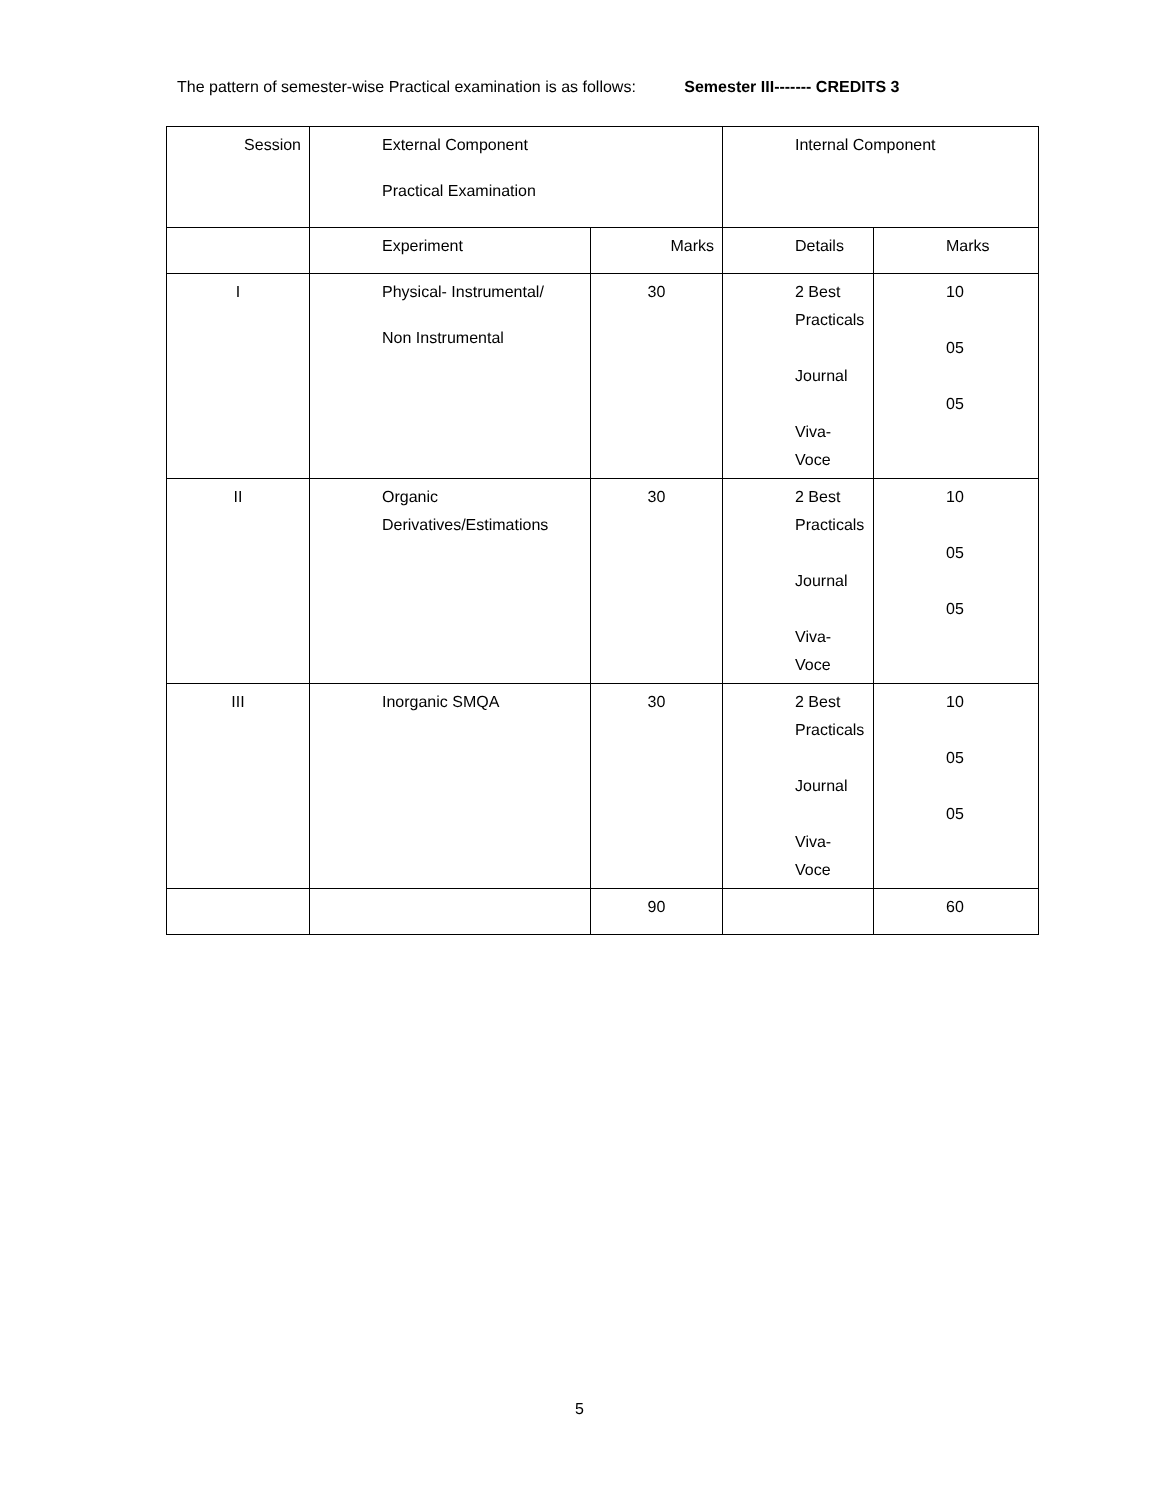The pattern of semester-wise Practical examination is as follows: Semester III------- CREDITS 3
| Session | External Component Practical Examination | | Internal Component | |
| | Experiment | Marks | Details | Marks |
| I | Physical- Instrumental/ Non Instrumental | 30 | 2 Best Practicals Journal Viva-Voce | 10 05 05 |
| II | Organic Derivatives/Estimations | 30 | 2 Best Practicals Journal Viva-Voce | 10 05 05 |
| III | Inorganic SMQA | 30 | 2 Best Practicals Journal Viva-Voce | 10 05 05 |
| | | 90 | | 60 |
5